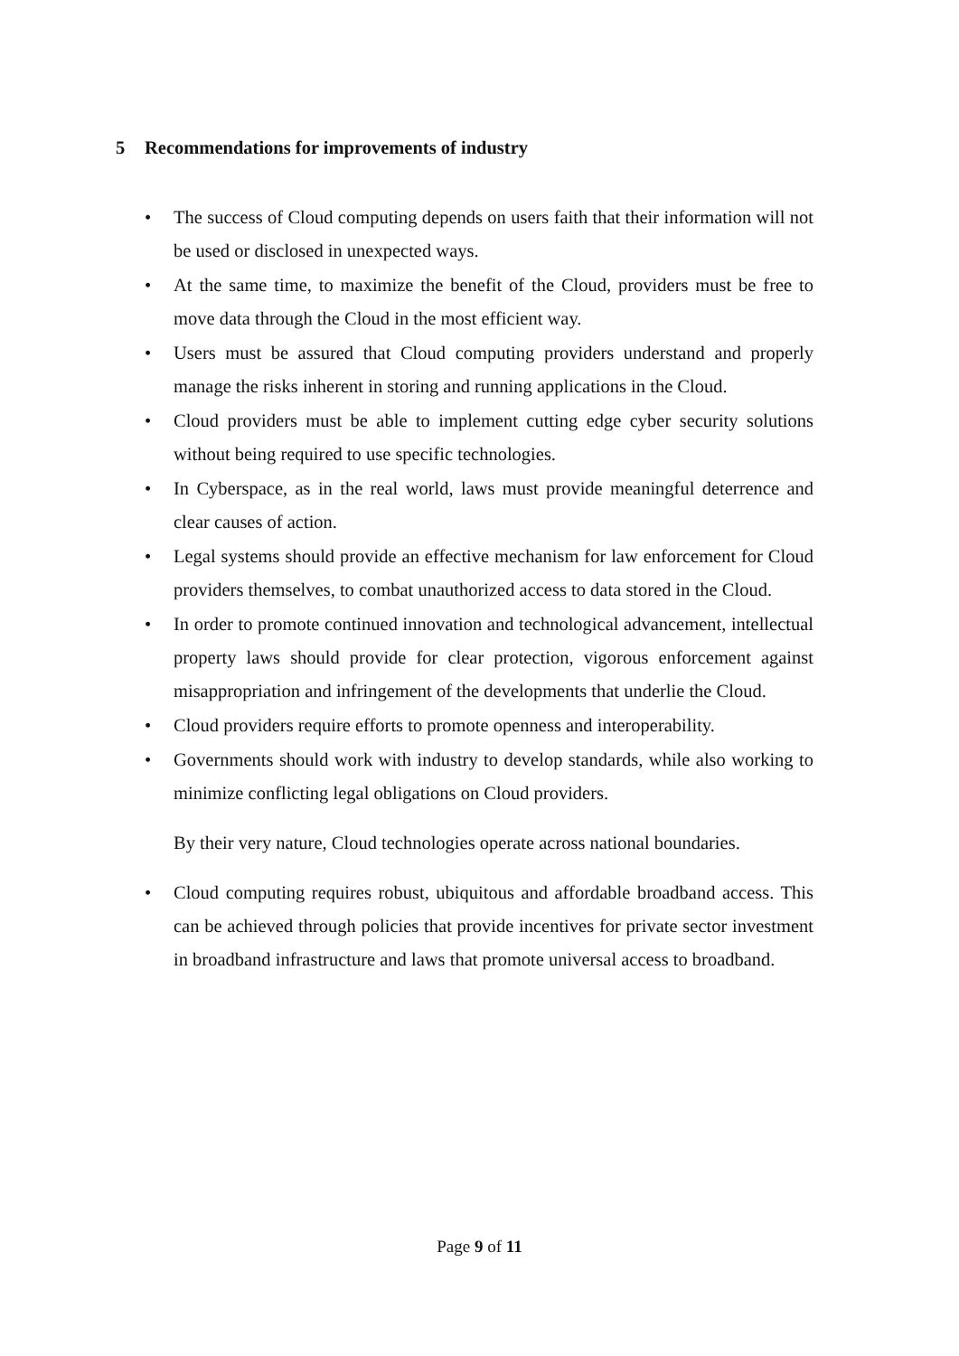5 Recommendations for improvements of industry
• The success of Cloud computing depends on users faith that their information will not be used or disclosed in unexpected ways.
• At the same time, to maximize the benefit of the Cloud, providers must be free to move data through the Cloud in the most efficient way.
• Users must be assured that Cloud computing providers understand and properly manage the risks inherent in storing and running applications in the Cloud.
• Cloud providers must be able to implement cutting edge cyber security solutions without being required to use specific technologies.
• In Cyberspace, as in the real world, laws must provide meaningful deterrence and clear causes of action.
• Legal systems should provide an effective mechanism for law enforcement for Cloud providers themselves, to combat unauthorized access to data stored in the Cloud.
• In order to promote continued innovation and technological advancement, intellectual property laws should provide for clear protection, vigorous enforcement against misappropriation and infringement of the developments that underlie the Cloud.
• Cloud providers require efforts to promote openness and interoperability.
• Governments should work with industry to develop standards, while also working to minimize conflicting legal obligations on Cloud providers.
By their very nature, Cloud technologies operate across national boundaries.
• Cloud computing requires robust, ubiquitous and affordable broadband access. This can be achieved through policies that provide incentives for private sector investment in broadband infrastructure and laws that promote universal access to broadband.
Page 9 of 11